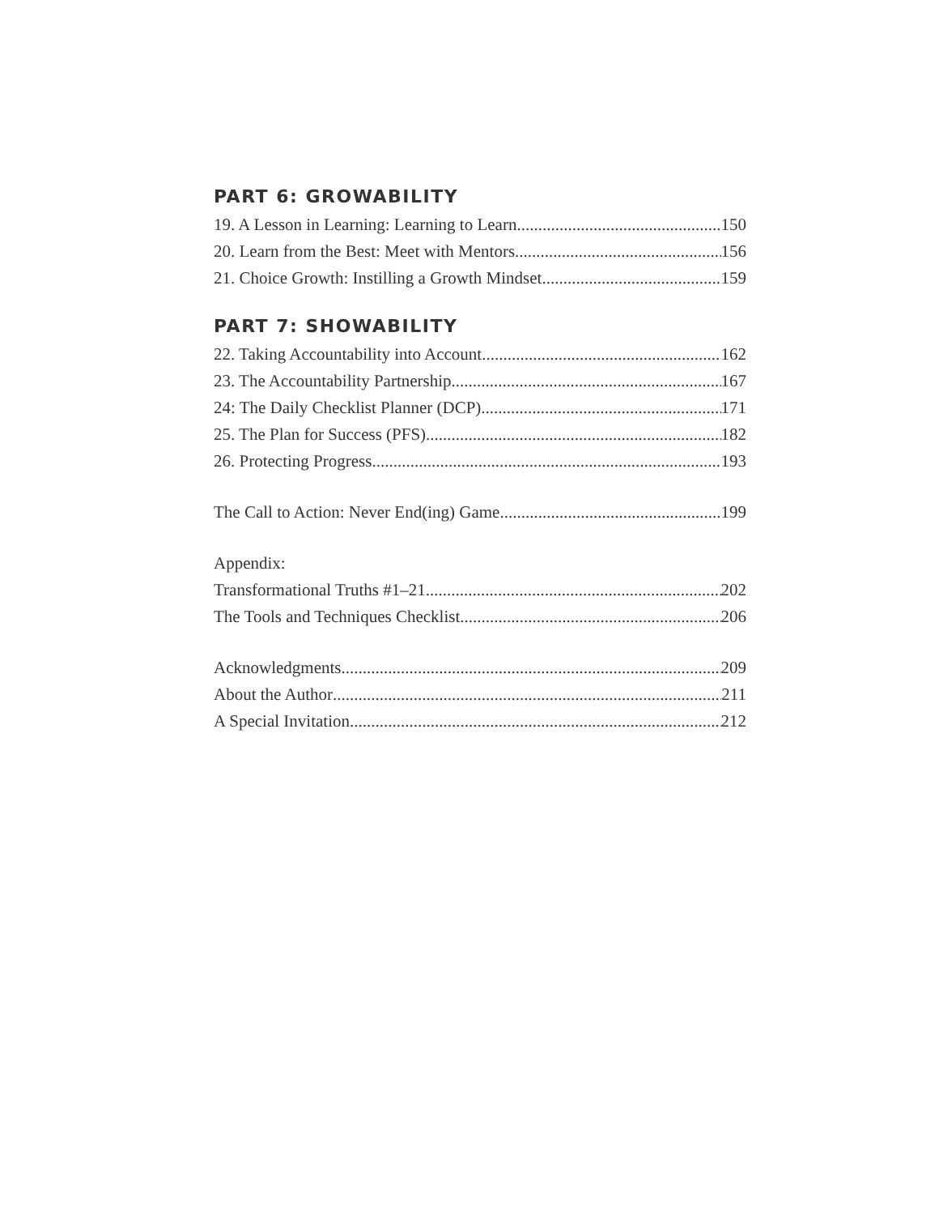PART 6: GROWABILITY
19. A Lesson in Learning: Learning to Learn 150
20. Learn from the Best: Meet with Mentors 156
21. Choice Growth: Instilling a Growth Mindset 159
PART 7: SHOWABILITY
22. Taking Accountability into Account 162
23. The Accountability Partnership 167
24: The Daily Checklist Planner (DCP) 171
25. The Plan for Success (PFS) 182
26. Protecting Progress 193
The Call to Action: Never End(ing) Game 199
Appendix:
Transformational Truths #1–21 202
The Tools and Techniques Checklist 206
Acknowledgments 209
About the Author 211
A Special Invitation 212